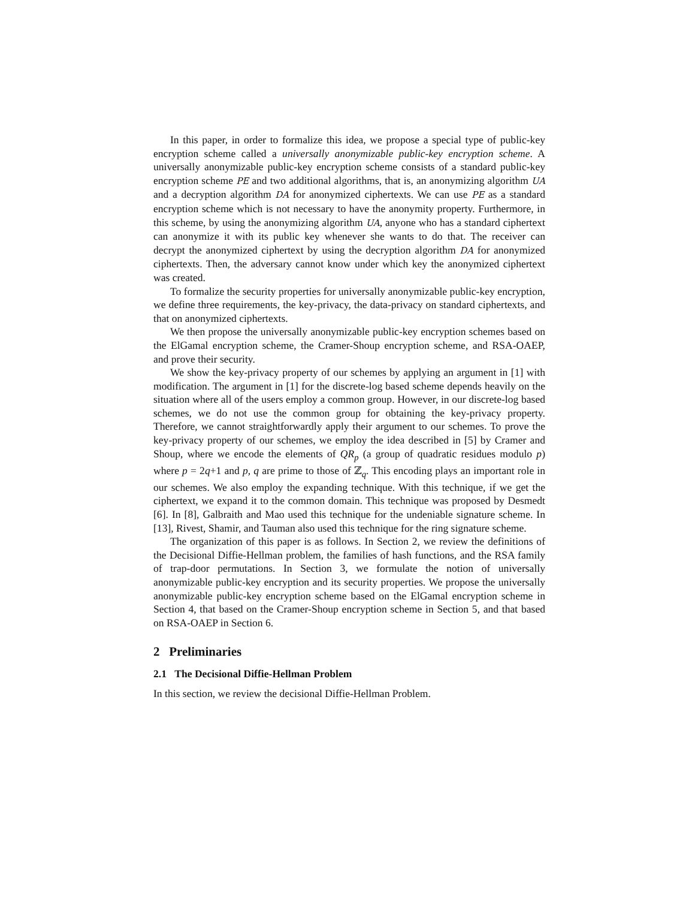In this paper, in order to formalize this idea, we propose a special type of public-key encryption scheme called a universally anonymizable public-key encryption scheme. A universally anonymizable public-key encryption scheme consists of a standard public-key encryption scheme PE and two additional algorithms, that is, an anonymizing algorithm UA and a decryption algorithm DA for anonymized ciphertexts. We can use PE as a standard encryption scheme which is not necessary to have the anonymity property. Furthermore, in this scheme, by using the anonymizing algorithm UA, anyone who has a standard ciphertext can anonymize it with its public key whenever she wants to do that. The receiver can decrypt the anonymized ciphertext by using the decryption algorithm DA for anonymized ciphertexts. Then, the adversary cannot know under which key the anonymized ciphertext was created.
To formalize the security properties for universally anonymizable public-key encryption, we define three requirements, the key-privacy, the data-privacy on standard ciphertexts, and that on anonymized ciphertexts.
We then propose the universally anonymizable public-key encryption schemes based on the ElGamal encryption scheme, the Cramer-Shoup encryption scheme, and RSA-OAEP, and prove their security.
We show the key-privacy property of our schemes by applying an argument in [1] with modification. The argument in [1] for the discrete-log based scheme depends heavily on the situation where all of the users employ a common group. However, in our discrete-log based schemes, we do not use the common group for obtaining the key-privacy property. Therefore, we cannot straightforwardly apply their argument to our schemes. To prove the key-privacy property of our schemes, we employ the idea described in [5] by Cramer and Shoup, where we encode the elements of QR<sub>p</sub> (a group of quadratic residues modulo p) where p = 2q+1 and p, q are prime to those of ℤ<sub>q</sub>. This encoding plays an important role in our schemes. We also employ the expanding technique. With this technique, if we get the ciphertext, we expand it to the common domain. This technique was proposed by Desmedt [6]. In [8], Galbraith and Mao used this technique for the undeniable signature scheme. In [13], Rivest, Shamir, and Tauman also used this technique for the ring signature scheme.
The organization of this paper is as follows. In Section 2, we review the definitions of the Decisional Diffie-Hellman problem, the families of hash functions, and the RSA family of trap-door permutations. In Section 3, we formulate the notion of universally anonymizable public-key encryption and its security properties. We propose the universally anonymizable public-key encryption scheme based on the ElGamal encryption scheme in Section 4, that based on the Cramer-Shoup encryption scheme in Section 5, and that based on RSA-OAEP in Section 6.
2 Preliminaries
2.1 The Decisional Diffie-Hellman Problem
In this section, we review the decisional Diffie-Hellman Problem.